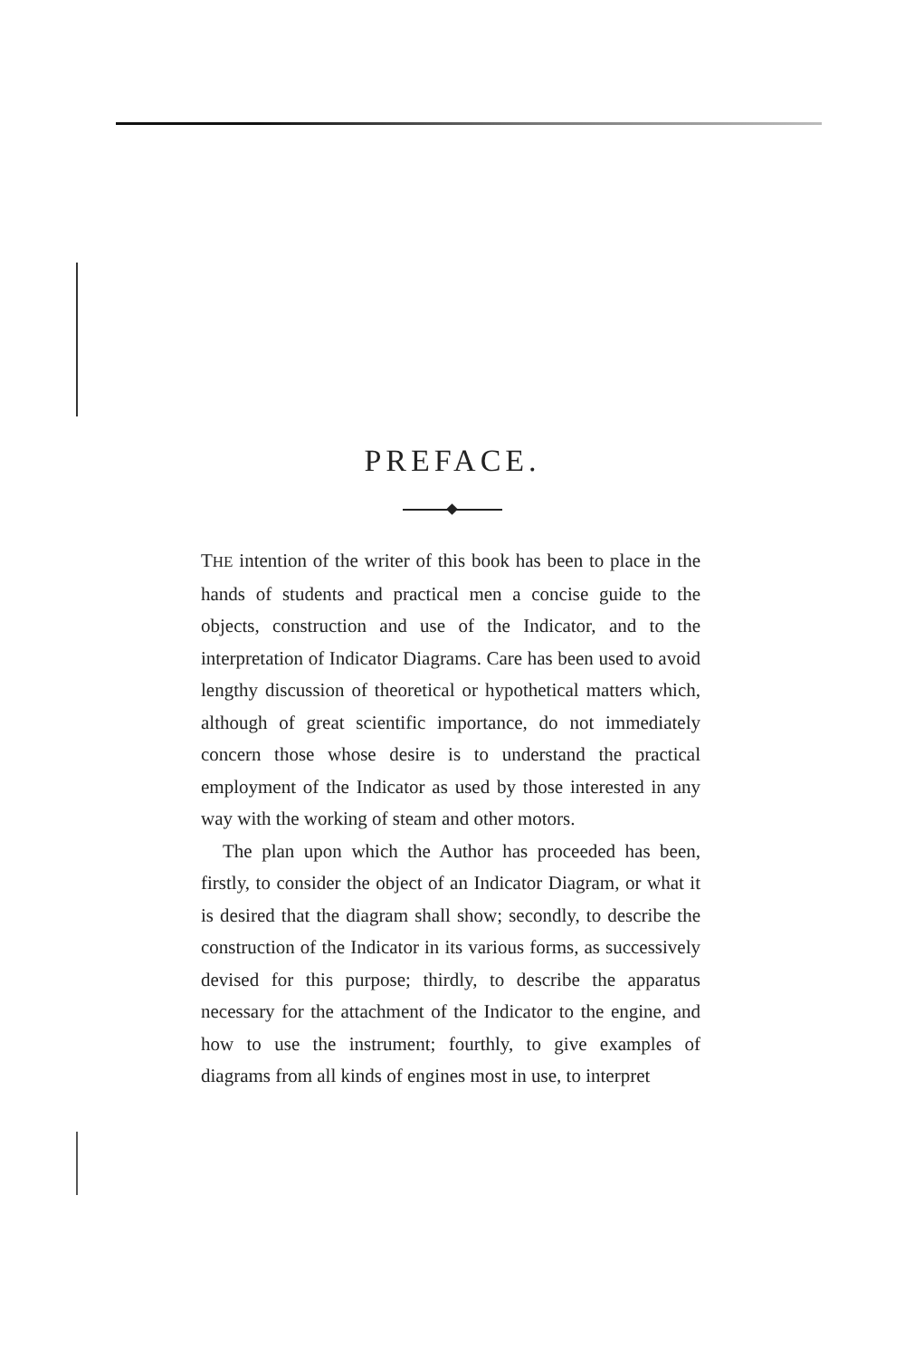PREFACE.
THE intention of the writer of this book has been to place in the hands of students and practical men a concise guide to the objects, construction and use of the Indicator, and to the interpretation of Indicator Diagrams. Care has been used to avoid lengthy discussion of theoretical or hypothetical matters which, although of great scientific importance, do not immediately concern those whose desire is to understand the practical employment of the Indicator as used by those interested in any way with the working of steam and other motors.
The plan upon which the Author has proceeded has been, firstly, to consider the object of an Indicator Diagram, or what it is desired that the diagram shall show; secondly, to describe the construction of the Indicator in its various forms, as successively devised for this purpose; thirdly, to describe the apparatus necessary for the attachment of the Indicator to the engine, and how to use the instrument; fourthly, to give examples of diagrams from all kinds of engines most in use, to interpret